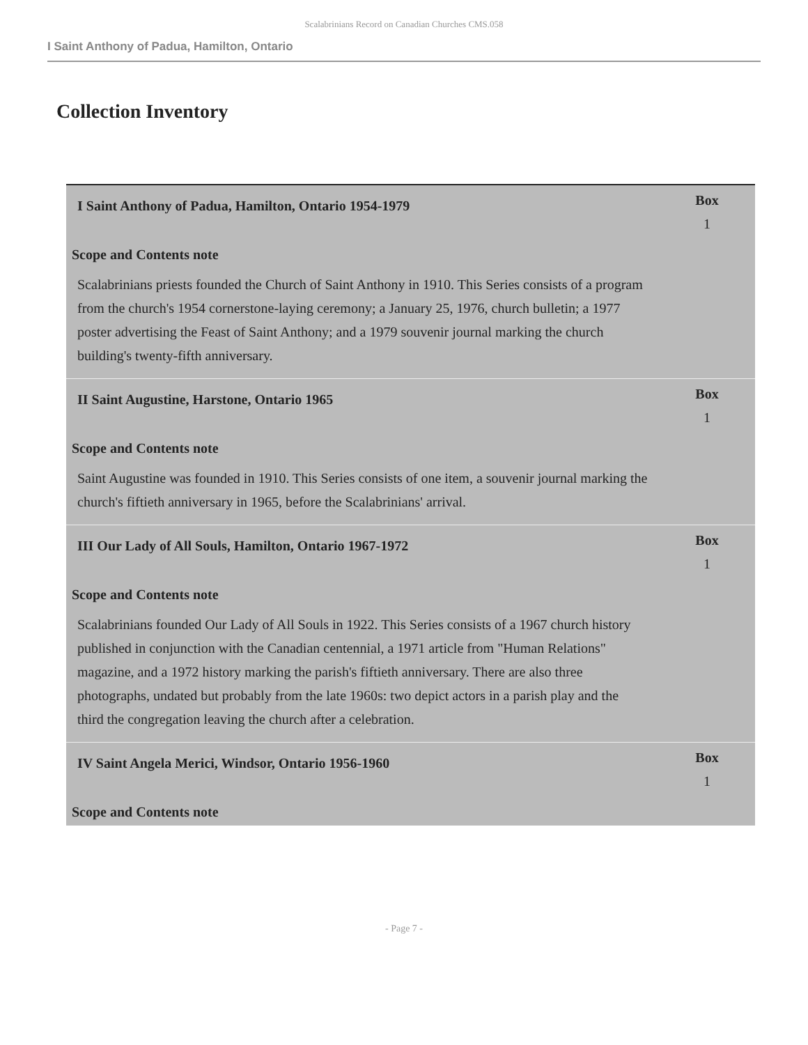Scalabrinians Record on Canadian Churches CMS.058
I Saint Anthony of Padua, Hamilton, Ontario
Collection Inventory
| I Saint Anthony of Padua, Hamilton, Ontario 1954-1979 | Box 1 |
| Scope and Contents note | |
| Scalabrinians priests founded the Church of Saint Anthony in 1910. This Series consists of a program from the church's 1954 cornerstone-laying ceremony; a January 25, 1976, church bulletin; a 1977 poster advertising the Feast of Saint Anthony; and a 1979 souvenir journal marking the church building's twenty-fifth anniversary. | |
| II Saint Augustine, Harstone, Ontario 1965 | Box 1 |
| Scope and Contents note | |
| Saint Augustine was founded in 1910. This Series consists of one item, a souvenir journal marking the church's fiftieth anniversary in 1965, before the Scalabrinians' arrival. | |
| III Our Lady of All Souls, Hamilton, Ontario 1967-1972 | Box 1 |
| Scope and Contents note | |
| Scalabrinians founded Our Lady of All Souls in 1922. This Series consists of a 1967 church history published in conjunction with the Canadian centennial, a 1971 article from "Human Relations" magazine, and a 1972 history marking the parish's fiftieth anniversary. There are also three photographs, undated but probably from the late 1960s: two depict actors in a parish play and the third the congregation leaving the church after a celebration. | |
| IV Saint Angela Merici, Windsor, Ontario 1956-1960 | Box 1 |
| Scope and Contents note | |
- Page 7 -